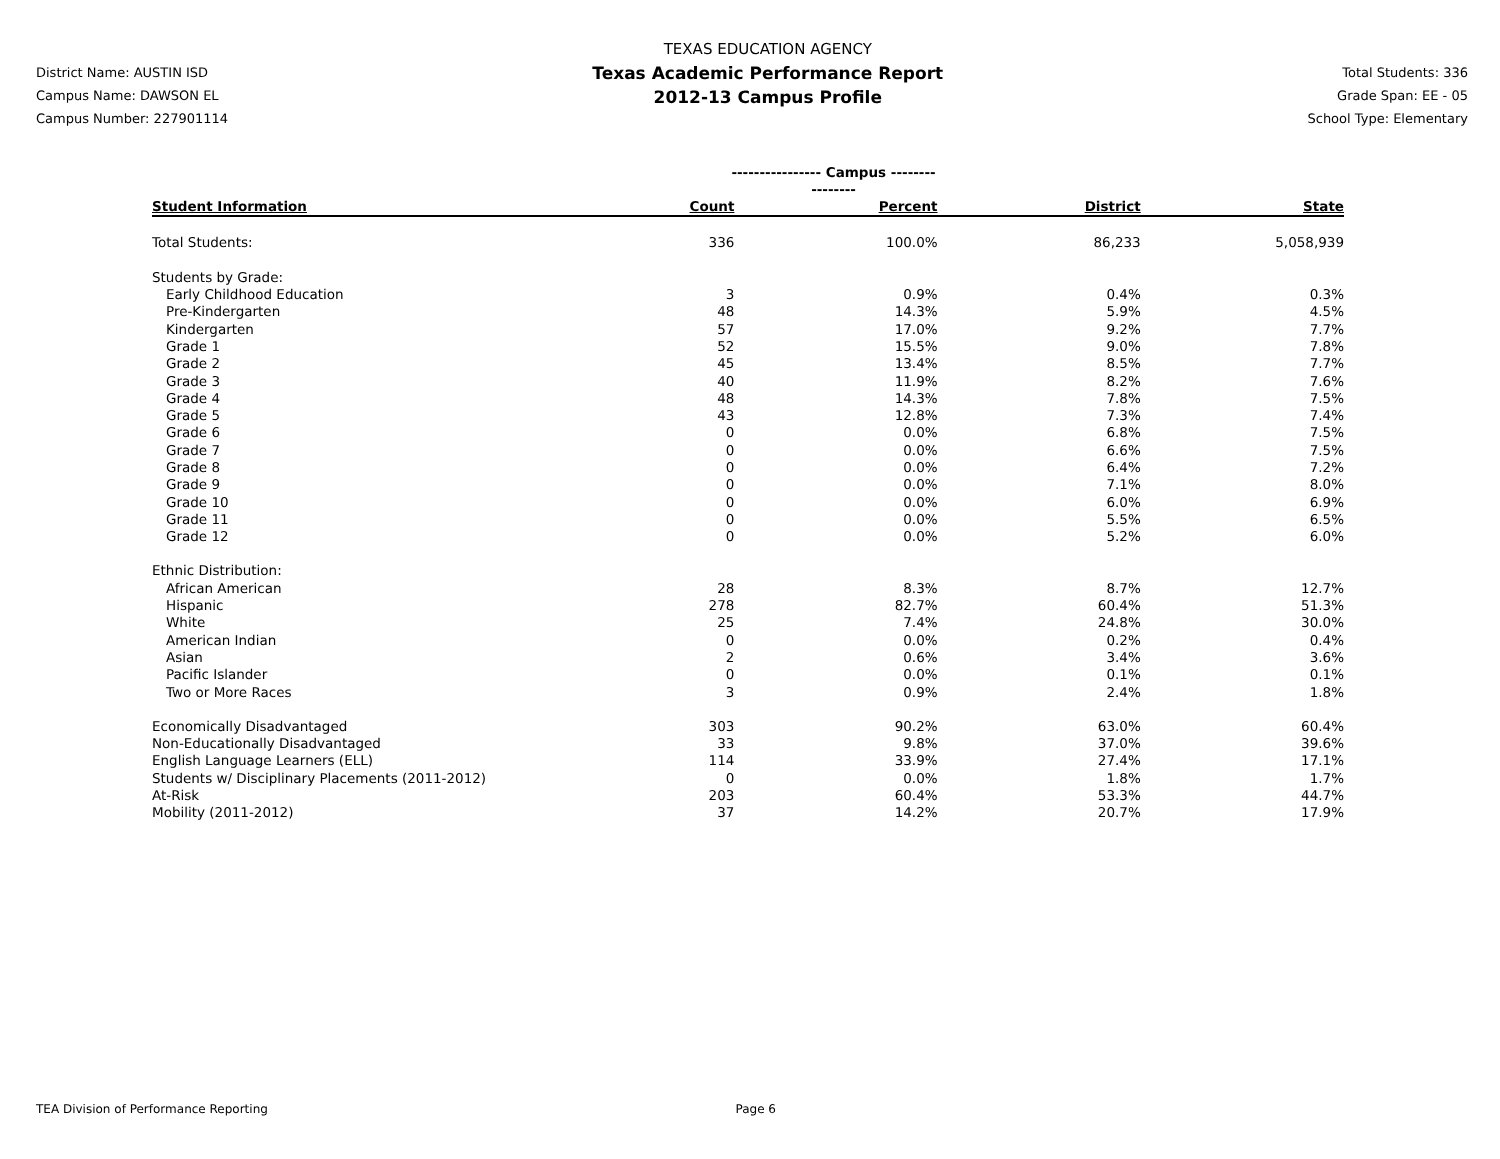District Name: AUSTIN ISD
Campus Name: DAWSON EL
Campus Number: 227901114
TEXAS EDUCATION AGENCY
Texas Academic Performance Report
2012-13 Campus Profile
Total Students: 336
Grade Span: EE - 05
School Type: Elementary
| | ---------------- Campus ---------------- | | | |
| --- | --- | --- | --- | --- |
| Student Information | Count | Percent | District | State |
| Total Students: | 336 | 100.0% | 86,233 | 5,058,939 |
| Students by Grade: | | | | |
| Early Childhood Education | 3 | 0.9% | 0.4% | 0.3% |
| Pre-Kindergarten | 48 | 14.3% | 5.9% | 4.5% |
| Kindergarten | 57 | 17.0% | 9.2% | 7.7% |
| Grade 1 | 52 | 15.5% | 9.0% | 7.8% |
| Grade 2 | 45 | 13.4% | 8.5% | 7.7% |
| Grade 3 | 40 | 11.9% | 8.2% | 7.6% |
| Grade 4 | 48 | 14.3% | 7.8% | 7.5% |
| Grade 5 | 43 | 12.8% | 7.3% | 7.4% |
| Grade 6 | 0 | 0.0% | 6.8% | 7.5% |
| Grade 7 | 0 | 0.0% | 6.6% | 7.5% |
| Grade 8 | 0 | 0.0% | 6.4% | 7.2% |
| Grade 9 | 0 | 0.0% | 7.1% | 8.0% |
| Grade 10 | 0 | 0.0% | 6.0% | 6.9% |
| Grade 11 | 0 | 0.0% | 5.5% | 6.5% |
| Grade 12 | 0 | 0.0% | 5.2% | 6.0% |
| Ethnic Distribution: | | | | |
| African American | 28 | 8.3% | 8.7% | 12.7% |
| Hispanic | 278 | 82.7% | 60.4% | 51.3% |
| White | 25 | 7.4% | 24.8% | 30.0% |
| American Indian | 0 | 0.0% | 0.2% | 0.4% |
| Asian | 2 | 0.6% | 3.4% | 3.6% |
| Pacific Islander | 0 | 0.0% | 0.1% | 0.1% |
| Two or More Races | 3 | 0.9% | 2.4% | 1.8% |
| Economically Disadvantaged | 303 | 90.2% | 63.0% | 60.4% |
| Non-Educationally Disadvantaged | 33 | 9.8% | 37.0% | 39.6% |
| English Language Learners (ELL) | 114 | 33.9% | 27.4% | 17.1% |
| Students w/ Disciplinary Placements (2011-2012) | 0 | 0.0% | 1.8% | 1.7% |
| At-Risk | 203 | 60.4% | 53.3% | 44.7% |
| Mobility (2011-2012) | 37 | 14.2% | 20.7% | 17.9% |
TEA Division of Performance Reporting Page 6